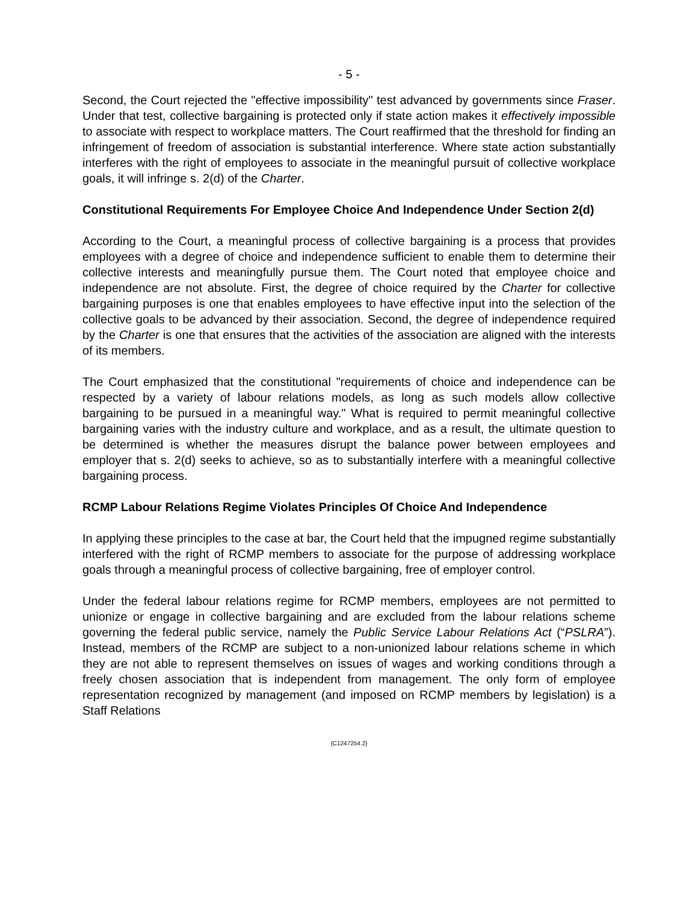- 5 -
Second, the Court rejected the "effective impossibility" test advanced by governments since Fraser. Under that test, collective bargaining is protected only if state action makes it effectively impossible to associate with respect to workplace matters. The Court reaffirmed that the threshold for finding an infringement of freedom of association is substantial interference. Where state action substantially interferes with the right of employees to associate in the meaningful pursuit of collective workplace goals, it will infringe s. 2(d) of the Charter.
Constitutional Requirements For Employee Choice And Independence Under Section 2(d)
According to the Court, a meaningful process of collective bargaining is a process that provides employees with a degree of choice and independence sufficient to enable them to determine their collective interests and meaningfully pursue them. The Court noted that employee choice and independence are not absolute. First, the degree of choice required by the Charter for collective bargaining purposes is one that enables employees to have effective input into the selection of the collective goals to be advanced by their association. Second, the degree of independence required by the Charter is one that ensures that the activities of the association are aligned with the interests of its members.
The Court emphasized that the constitutional "requirements of choice and independence can be respected by a variety of labour relations models, as long as such models allow collective bargaining to be pursued in a meaningful way." What is required to permit meaningful collective bargaining varies with the industry culture and workplace, and as a result, the ultimate question to be determined is whether the measures disrupt the balance power between employees and employer that s. 2(d) seeks to achieve, so as to substantially interfere with a meaningful collective bargaining process.
RCMP Labour Relations Regime Violates Principles Of Choice And Independence
In applying these principles to the case at bar, the Court held that the impugned regime substantially interfered with the right of RCMP members to associate for the purpose of addressing workplace goals through a meaningful process of collective bargaining, free of employer control.
Under the federal labour relations regime for RCMP members, employees are not permitted to unionize or engage in collective bargaining and are excluded from the labour relations scheme governing the federal public service, namely the Public Service Labour Relations Act (“PSLRA”). Instead, members of the RCMP are subject to a non-unionized labour relations scheme in which they are not able to represent themselves on issues of wages and working conditions through a freely chosen association that is independent from management. The only form of employee representation recognized by management (and imposed on RCMP members by legislation) is a Staff Relations
{C1247254.2}